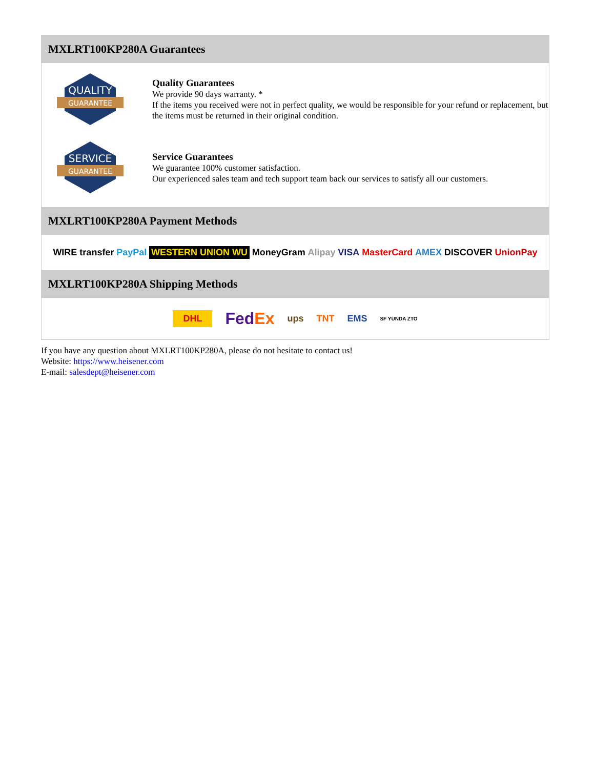MXLRT100KP280A Guarantees
QUALITY
GUARANTEE
Quality Guarantees
We provide 90 days warranty. *
If the items you received were not in perfect quality, we would be responsible for your refund or replacement, but the items must be returned in their original condition.
SERVICE
GUARANTEE
Service Guarantees
We guarantee 100% customer satisfaction.
Our experienced sales team and tech support team back our services to satisfy all our customers.
MXLRT100KP280A Payment Methods
WIRE transfer PayPal WESTERN UNION WU MoneyGram Alipay VISA MasterCard AMEX DISCOVER UnionPay
MXLRT100KP280A Shipping Methods
DHL FedEx ups TNT EMS SF YUNDA ZTO
If you have any question about MXLRT100KP280A, please do not hesitate to contact us!
Website: https://www.heisener.com
E-mail: salesdept@heisener.com